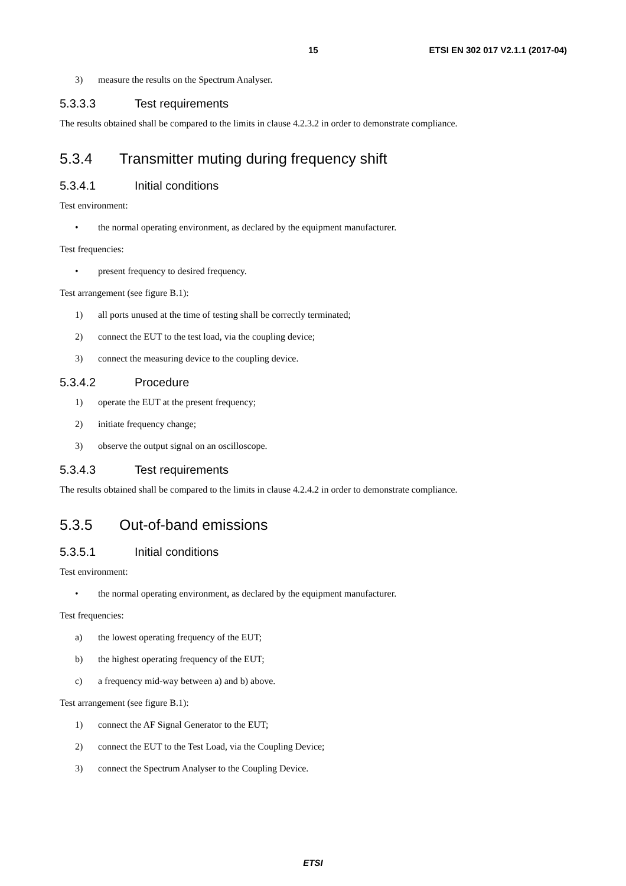15 ETSI EN 302 017 V2.1.1 (2017-04)
3) measure the results on the Spectrum Analyser.
5.3.3.3 Test requirements
The results obtained shall be compared to the limits in clause 4.2.3.2 in order to demonstrate compliance.
5.3.4 Transmitter muting during frequency shift
5.3.4.1 Initial conditions
Test environment:
• the normal operating environment, as declared by the equipment manufacturer.
Test frequencies:
• present frequency to desired frequency.
Test arrangement (see figure B.1):
1) all ports unused at the time of testing shall be correctly terminated;
2) connect the EUT to the test load, via the coupling device;
3) connect the measuring device to the coupling device.
5.3.4.2 Procedure
1) operate the EUT at the present frequency;
2) initiate frequency change;
3) observe the output signal on an oscilloscope.
5.3.4.3 Test requirements
The results obtained shall be compared to the limits in clause 4.2.4.2 in order to demonstrate compliance.
5.3.5 Out-of-band emissions
5.3.5.1 Initial conditions
Test environment:
• the normal operating environment, as declared by the equipment manufacturer.
Test frequencies:
a) the lowest operating frequency of the EUT;
b) the highest operating frequency of the EUT;
c) a frequency mid-way between a) and b) above.
Test arrangement (see figure B.1):
1) connect the AF Signal Generator to the EUT;
2) connect the EUT to the Test Load, via the Coupling Device;
3) connect the Spectrum Analyser to the Coupling Device.
ETSI